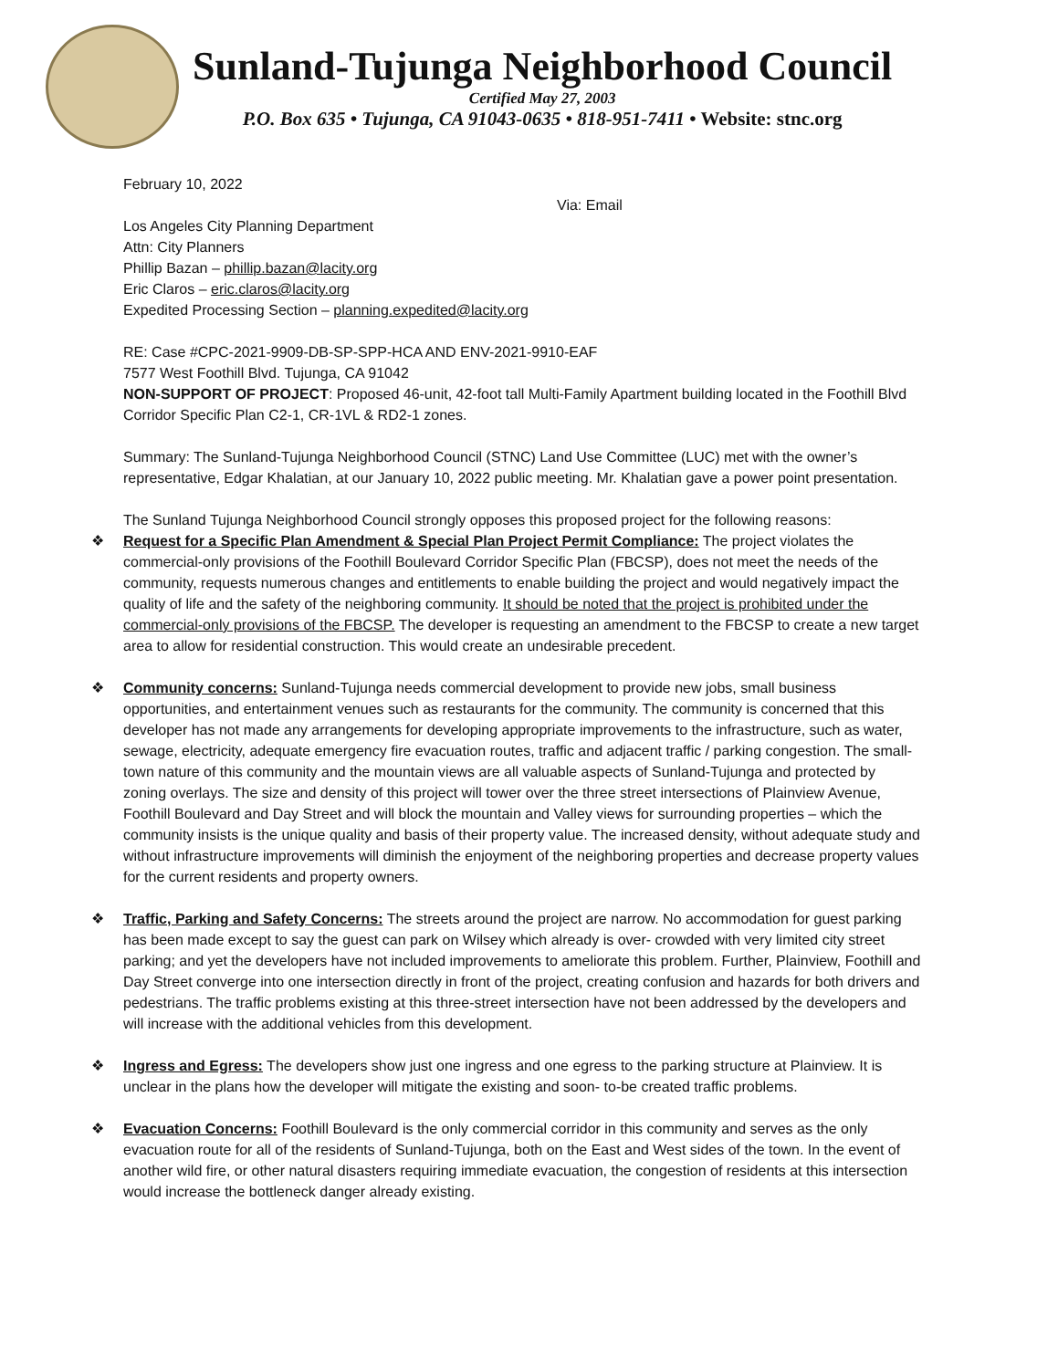Sunland-Tujunga Neighborhood Council
Certified May 27, 2003
P.O. Box 635 • Tujunga, CA 91043-0635 • 818-951-7411 • Website: stnc.org
February 10, 2022
Via: Email
Los Angeles City Planning Department
Attn: City Planners
Phillip Bazan – phillip.bazan@lacity.org
Eric Claros – eric.claros@lacity.org
Expedited Processing Section – planning.expedited@lacity.org
RE: Case #CPC-2021-9909-DB-SP-SPP-HCA AND ENV-2021-9910-EAF
7577 West Foothill Blvd. Tujunga, CA 91042
NON-SUPPORT OF PROJECT: Proposed 46-unit, 42-foot tall Multi-Family Apartment building located in the Foothill Blvd Corridor Specific Plan C2-1, CR-1VL & RD2-1 zones.
Summary: The Sunland-Tujunga Neighborhood Council (STNC) Land Use Committee (LUC) met with the owner’s representative, Edgar Khalatian, at our January 10, 2022 public meeting. Mr. Khalatian gave a power point presentation.
The Sunland Tujunga Neighborhood Council strongly opposes this proposed project for the following reasons:
❖ Request for a Specific Plan Amendment & Special Plan Project Permit Compliance: The project violates the commercial-only provisions of the Foothill Boulevard Corridor Specific Plan (FBCSP), does not meet the needs of the community, requests numerous changes and entitlements to enable building the project and would negatively impact the quality of life and the safety of the neighboring community. It should be noted that the project is prohibited under the commercial-only provisions of the FBCSP. The developer is requesting an amendment to the FBCSP to create a new target area to allow for residential construction. This would create an undesirable precedent.
❖ Community concerns: Sunland-Tujunga needs commercial development to provide new jobs, small business opportunities, and entertainment venues such as restaurants for the community. The community is concerned that this developer has not made any arrangements for developing appropriate improvements to the infrastructure, such as water, sewage, electricity, adequate emergency fire evacuation routes, traffic and adjacent traffic / parking congestion. The small-town nature of this community and the mountain views are all valuable aspects of Sunland-Tujunga and protected by zoning overlays. The size and density of this project will tower over the three street intersections of Plainview Avenue, Foothill Boulevard and Day Street and will block the mountain and Valley views for surrounding properties – which the community insists is the unique quality and basis of their property value. The increased density, without adequate study and without infrastructure improvements will diminish the enjoyment of the neighboring properties and decrease property values for the current residents and property owners.
❖ Traffic, Parking and Safety Concerns: The streets around the project are narrow. No accommodation for guest parking has been made except to say the guest can park on Wilsey which already is over- crowded with very limited city street parking; and yet the developers have not included improvements to ameliorate this problem. Further, Plainview, Foothill and Day Street converge into one intersection directly in front of the project, creating confusion and hazards for both drivers and pedestrians. The traffic problems existing at this three-street intersection have not been addressed by the developers and will increase with the additional vehicles from this development.
❖ Ingress and Egress: The developers show just one ingress and one egress to the parking structure at Plainview. It is unclear in the plans how the developer will mitigate the existing and soon- to-be created traffic problems.
❖ Evacuation Concerns: Foothill Boulevard is the only commercial corridor in this community and serves as the only evacuation route for all of the residents of Sunland-Tujunga, both on the East and West sides of the town. In the event of another wild fire, or other natural disasters requiring immediate evacuation, the congestion of residents at this intersection would increase the bottleneck danger already existing.